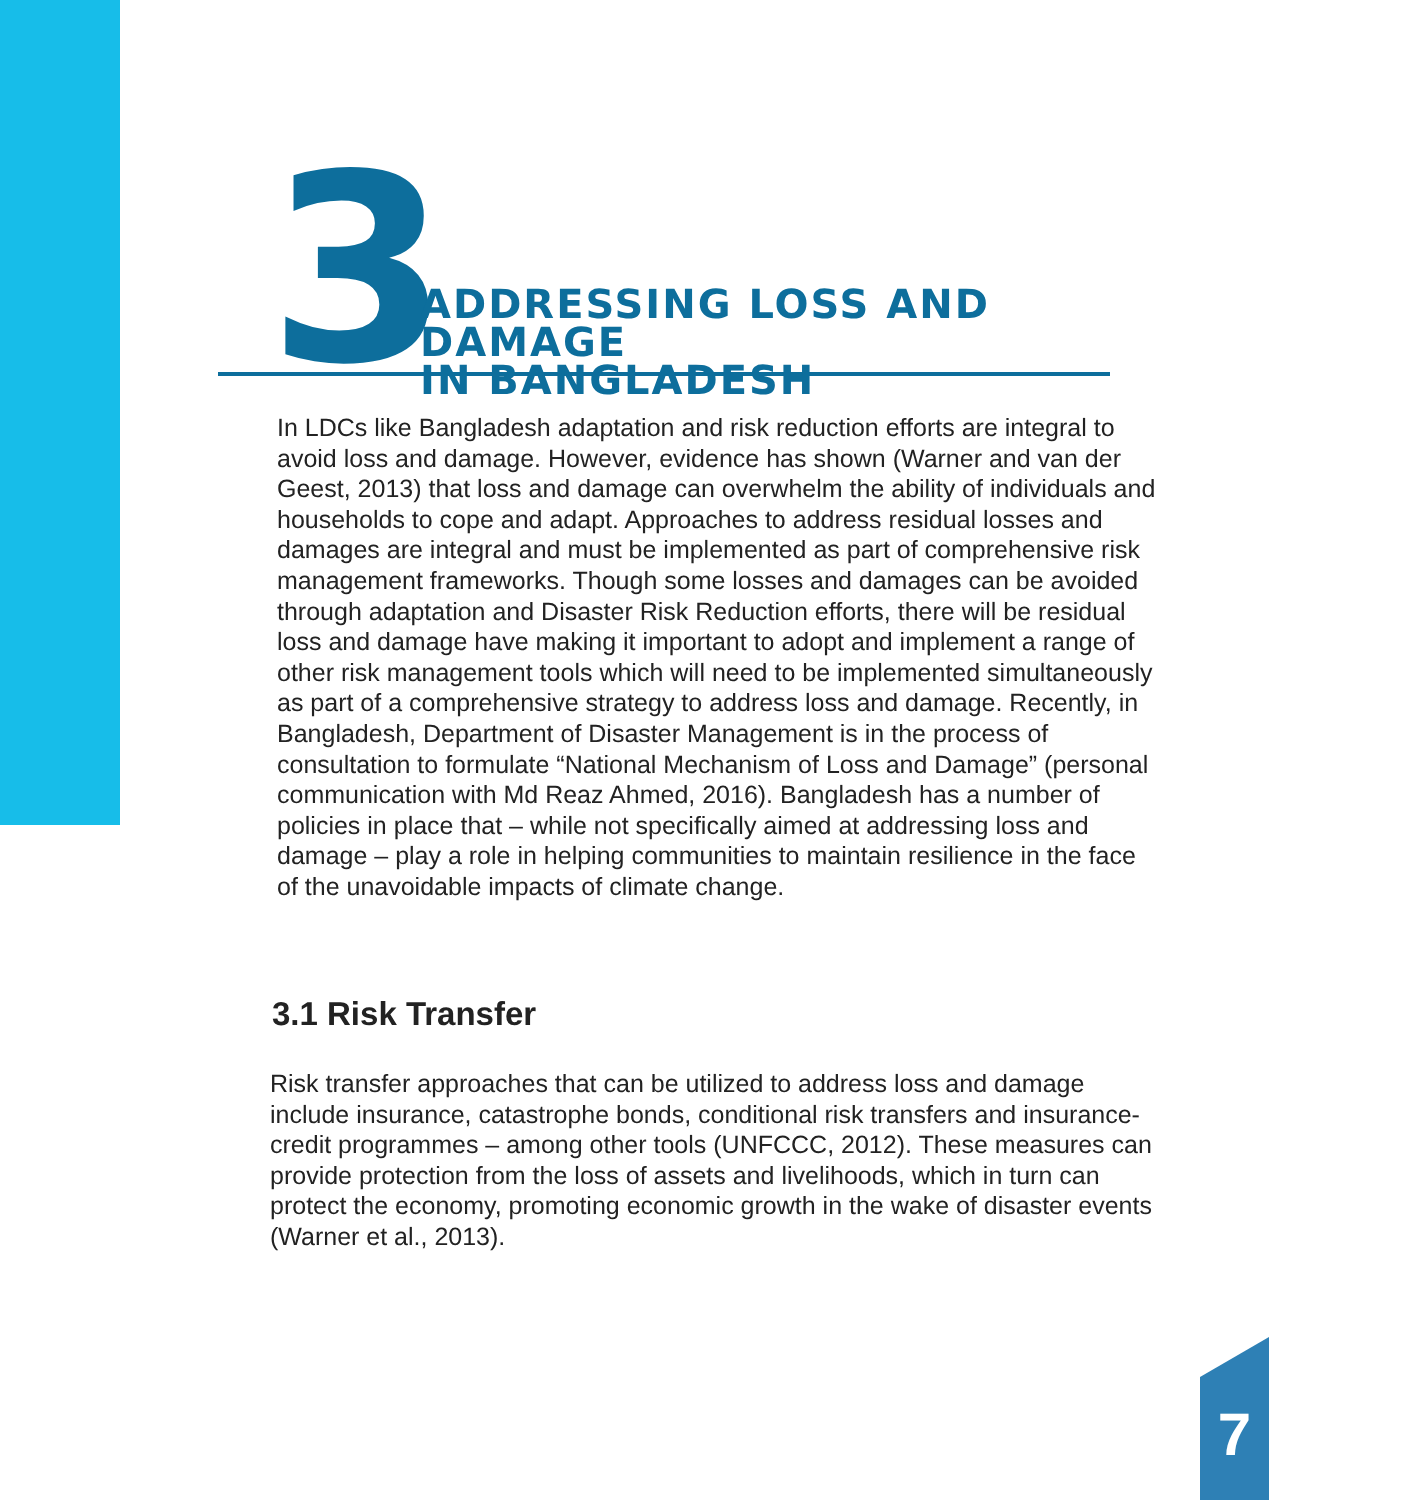3
ADDRESSING LOSS AND DAMAGE
IN BANGLADESH
In LDCs like Bangladesh adaptation and risk reduction efforts are integral to avoid loss and damage. However, evidence has shown (Warner and van der Geest, 2013) that loss and damage can overwhelm the ability of individuals and households to cope and adapt. Approaches to address residual losses and damages are integral and must be implemented as part of comprehensive risk management frameworks. Though some losses and damages can be avoided through adaptation and Disaster Risk Reduction efforts, there will be residual loss and damage have making it important to adopt and implement a range of other risk management tools which will need to be implemented simultaneously as part of a comprehensive strategy to address loss and damage. Recently, in Bangladesh, Department of Disaster Management is in the process of consultation to formulate “National Mechanism of Loss and Damage” (personal communication with Md Reaz Ahmed, 2016). Bangladesh has a number of policies in place that – while not specifically aimed at addressing loss and damage – play a role in helping communities to maintain resilience in the face of the unavoidable impacts of climate change.
3.1 Risk Transfer
Risk transfer approaches that can be utilized to address loss and damage include insurance, catastrophe bonds, conditional risk transfers and insurance-credit programmes – among other tools (UNFCCC, 2012). These measures can provide protection from the loss of assets and livelihoods, which in turn can protect the economy, promoting economic growth in the wake of disaster events (Warner et al., 2013).
7